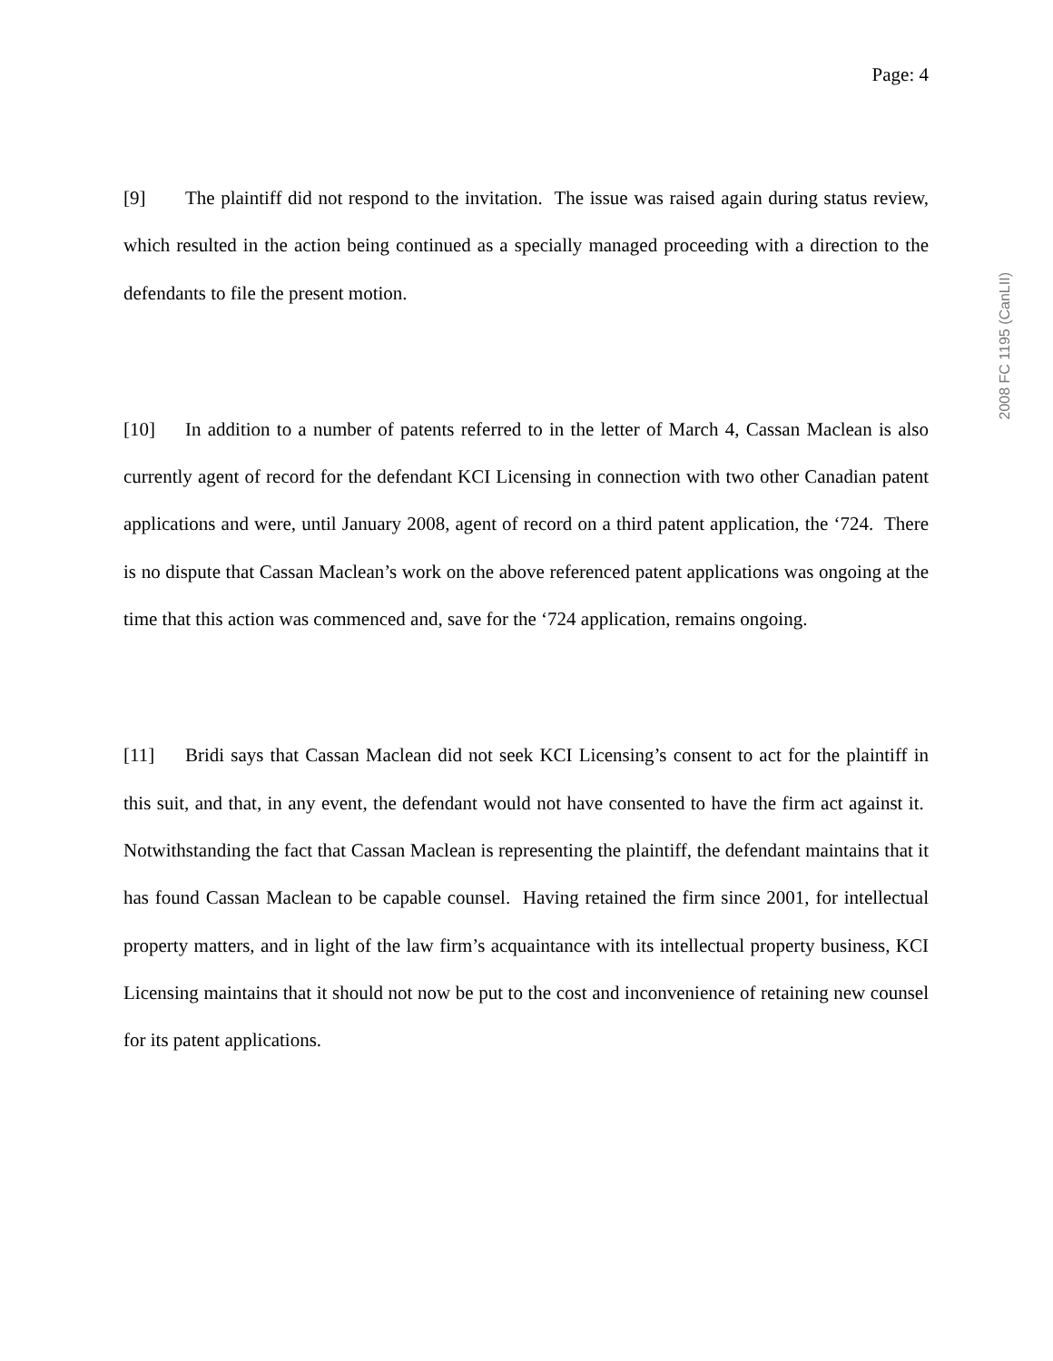Page: 4
[9] The plaintiff did not respond to the invitation. The issue was raised again during status review, which resulted in the action being continued as a specially managed proceeding with a direction to the defendants to file the present motion.
[10] In addition to a number of patents referred to in the letter of March 4, Cassan Maclean is also currently agent of record for the defendant KCI Licensing in connection with two other Canadian patent applications and were, until January 2008, agent of record on a third patent application, the ‘724. There is no dispute that Cassan Maclean’s work on the above referenced patent applications was ongoing at the time that this action was commenced and, save for the ‘724 application, remains ongoing.
[11] Bridi says that Cassan Maclean did not seek KCI Licensing’s consent to act for the plaintiff in this suit, and that, in any event, the defendant would not have consented to have the firm act against it. Notwithstanding the fact that Cassan Maclean is representing the plaintiff, the defendant maintains that it has found Cassan Maclean to be capable counsel. Having retained the firm since 2001, for intellectual property matters, and in light of the law firm’s acquaintance with its intellectual property business, KCI Licensing maintains that it should not now be put to the cost and inconvenience of retaining new counsel for its patent applications.
2008 FC 1195 (CanLII)